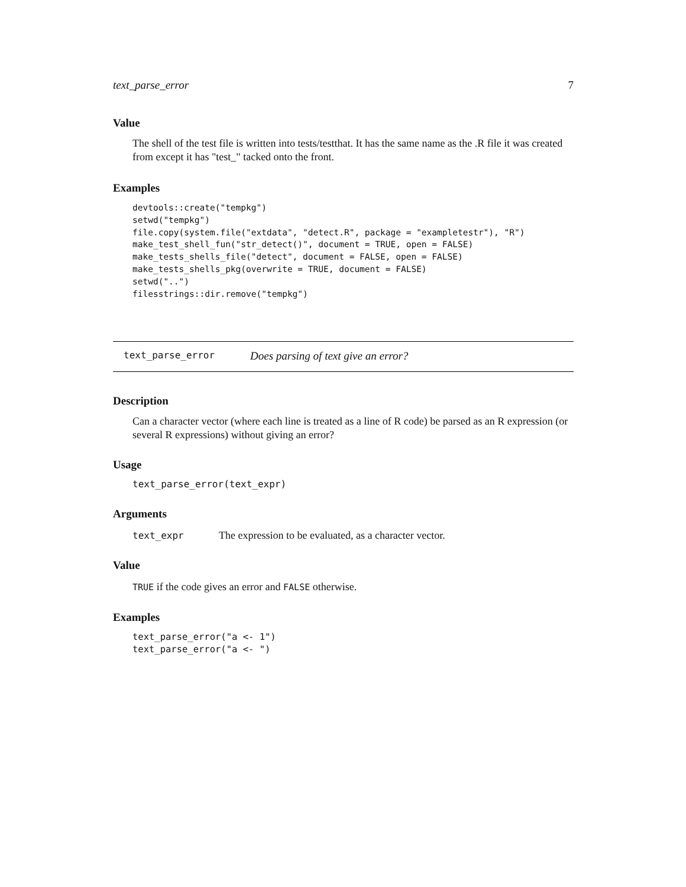text_parse_error 7
Value
The shell of the test file is written into tests/testthat. It has the same name as the .R file it was created from except it has "test_" tacked onto the front.
Examples
devtools::create("tempkg")
setwd("tempkg")
file.copy(system.file("extdata", "detect.R", package = "exampletestr"), "R")
make_test_shell_fun("str_detect()", document = TRUE, open = FALSE)
make_tests_shells_file("detect", document = FALSE, open = FALSE)
make_tests_shells_pkg(overwrite = TRUE, document = FALSE)
setwd("..")
filesstrings::dir.remove("tempkg")
text_parse_error Does parsing of text give an error?
Description
Can a character vector (where each line is treated as a line of R code) be parsed as an R expression (or several R expressions) without giving an error?
Usage
text_parse_error(text_expr)
Arguments
text_expr The expression to be evaluated, as a character vector.
Value
TRUE if the code gives an error and FALSE otherwise.
Examples
text_parse_error("a <- 1")
text_parse_error("a <- ")